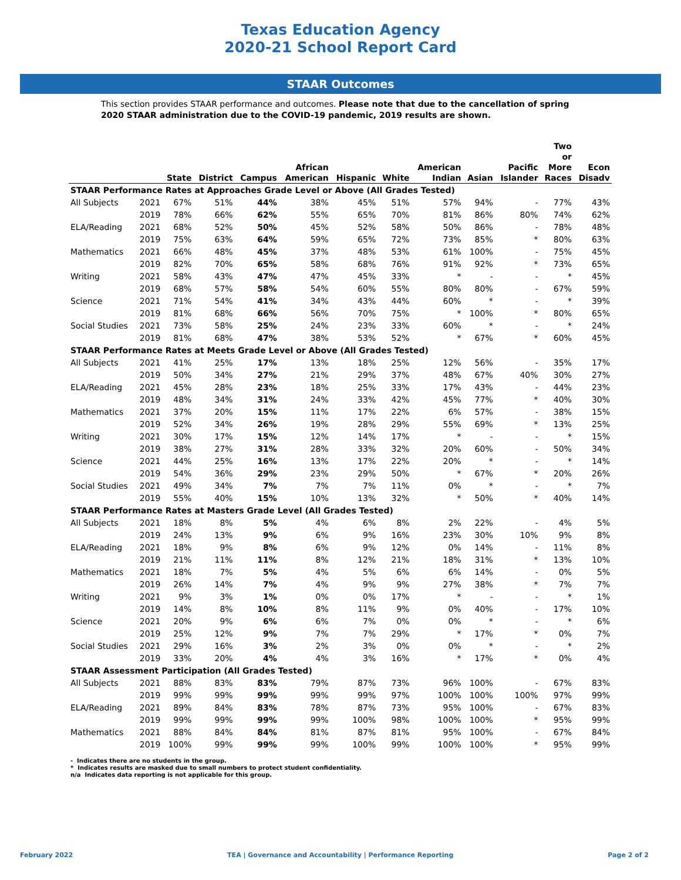Texas Education Agency
2020-21 School Report Card
STAAR Outcomes
This section provides STAAR performance and outcomes. Please note that due to the cancellation of spring 2020 STAAR administration due to the COVID-19 pandemic, 2019 results are shown.
| | | State | District | Campus | African American | Hispanic | White | American Indian | Asian | Pacific Islander | Two or More Races | Econ Disadv |
| --- | --- | --- | --- | --- | --- | --- | --- | --- | --- | --- | --- | --- |
| STAAR Performance Rates at Approaches Grade Level or Above (All Grades Tested) | | | | | | | | | | | | |
| All Subjects | 2021 | 67% | 51% | 44% | 38% | 45% | 51% | 57% | 94% | - | 77% | 43% |
| | 2019 | 78% | 66% | 62% | 55% | 65% | 70% | 81% | 86% | 80% | 74% | 62% |
| ELA/Reading | 2021 | 68% | 52% | 50% | 45% | 52% | 58% | 50% | 86% | - | 78% | 48% |
| | 2019 | 75% | 63% | 64% | 59% | 65% | 72% | 73% | 85% | * | 80% | 63% |
| Mathematics | 2021 | 66% | 48% | 45% | 37% | 48% | 53% | 61% | 100% | - | 75% | 45% |
| | 2019 | 82% | 70% | 65% | 58% | 68% | 76% | 91% | 92% | * | 73% | 65% |
| Writing | 2021 | 58% | 43% | 47% | 47% | 45% | 33% | * | - | - | * | 45% |
| | 2019 | 68% | 57% | 58% | 54% | 60% | 55% | 80% | 80% | - | 67% | 59% |
| Science | 2021 | 71% | 54% | 41% | 34% | 43% | 44% | 60% | * | - | * | 39% |
| | 2019 | 81% | 68% | 66% | 56% | 70% | 75% | * | 100% | * | 80% | 65% |
| Social Studies | 2021 | 73% | 58% | 25% | 24% | 23% | 33% | 60% | * | - | * | 24% |
| | 2019 | 81% | 68% | 47% | 38% | 53% | 52% | * | 67% | * | 60% | 45% |
| STAAR Performance Rates at Meets Grade Level or Above (All Grades Tested) | | | | | | | | | | | | |
| All Subjects | 2021 | 41% | 25% | 17% | 13% | 18% | 25% | 12% | 56% | - | 35% | 17% |
| | 2019 | 50% | 34% | 27% | 21% | 29% | 37% | 48% | 67% | 40% | 30% | 27% |
| ELA/Reading | 2021 | 45% | 28% | 23% | 18% | 25% | 33% | 17% | 43% | - | 44% | 23% |
| | 2019 | 48% | 34% | 31% | 24% | 33% | 42% | 45% | 77% | * | 40% | 30% |
| Mathematics | 2021 | 37% | 20% | 15% | 11% | 17% | 22% | 6% | 57% | - | 38% | 15% |
| | 2019 | 52% | 34% | 26% | 19% | 28% | 29% | 55% | 69% | * | 13% | 25% |
| Writing | 2021 | 30% | 17% | 15% | 12% | 14% | 17% | * | - | - | * | 15% |
| | 2019 | 38% | 27% | 31% | 28% | 33% | 32% | 20% | 60% | - | 50% | 34% |
| Science | 2021 | 44% | 25% | 16% | 13% | 17% | 22% | 20% | * | - | * | 14% |
| | 2019 | 54% | 36% | 29% | 23% | 29% | 50% | * | 67% | * | 20% | 26% |
| Social Studies | 2021 | 49% | 34% | 7% | 7% | 7% | 11% | 0% | * | - | * | 7% |
| | 2019 | 55% | 40% | 15% | 10% | 13% | 32% | * | 50% | * | 40% | 14% |
| STAAR Performance Rates at Masters Grade Level (All Grades Tested) | | | | | | | | | | | | |
| All Subjects | 2021 | 18% | 8% | 5% | 4% | 6% | 8% | 2% | 22% | - | 4% | 5% |
| | 2019 | 24% | 13% | 9% | 6% | 9% | 16% | 23% | 30% | 10% | 9% | 8% |
| ELA/Reading | 2021 | 18% | 9% | 8% | 6% | 9% | 12% | 0% | 14% | - | 11% | 8% |
| | 2019 | 21% | 11% | 11% | 8% | 12% | 21% | 18% | 31% | * | 13% | 10% |
| Mathematics | 2021 | 18% | 7% | 5% | 4% | 5% | 6% | 6% | 14% | - | 0% | 5% |
| | 2019 | 26% | 14% | 7% | 4% | 9% | 9% | 27% | 38% | * | 7% | 7% |
| Writing | 2021 | 9% | 3% | 1% | 0% | 0% | 17% | * | - | - | * | 1% |
| | 2019 | 14% | 8% | 10% | 8% | 11% | 9% | 0% | 40% | - | 17% | 10% |
| Science | 2021 | 20% | 9% | 6% | 6% | 7% | 0% | 0% | * | - | * | 6% |
| | 2019 | 25% | 12% | 9% | 7% | 7% | 29% | * | 17% | * | 0% | 7% |
| Social Studies | 2021 | 29% | 16% | 3% | 2% | 3% | 0% | 0% | * | - | * | 2% |
| | 2019 | 33% | 20% | 4% | 4% | 3% | 16% | * | 17% | * | 0% | 4% |
| STAAR Assessment Participation (All Grades Tested) | | | | | | | | | | | | |
| All Subjects | 2021 | 88% | 83% | 83% | 79% | 87% | 73% | 96% | 100% | - | 67% | 83% |
| | 2019 | 99% | 99% | 99% | 99% | 99% | 97% | 100% | 100% | 100% | 97% | 99% |
| ELA/Reading | 2021 | 89% | 84% | 83% | 78% | 87% | 73% | 95% | 100% | - | 67% | 83% |
| | 2019 | 99% | 99% | 99% | 99% | 100% | 98% | 100% | 100% | * | 95% | 99% |
| Mathematics | 2021 | 88% | 84% | 84% | 81% | 87% | 81% | 95% | 100% | - | 67% | 84% |
| | 2019 | 100% | 99% | 99% | 99% | 100% | 99% | 100% | 100% | * | 95% | 99% |
- Indicates there are no students in the group.
* Indicates results are masked due to small numbers to protect student confidentiality.
n/a Indicates data reporting is not applicable for this group.
February 2022 TEA | Governance and Accountability | Performance Reporting Page 2 of 2